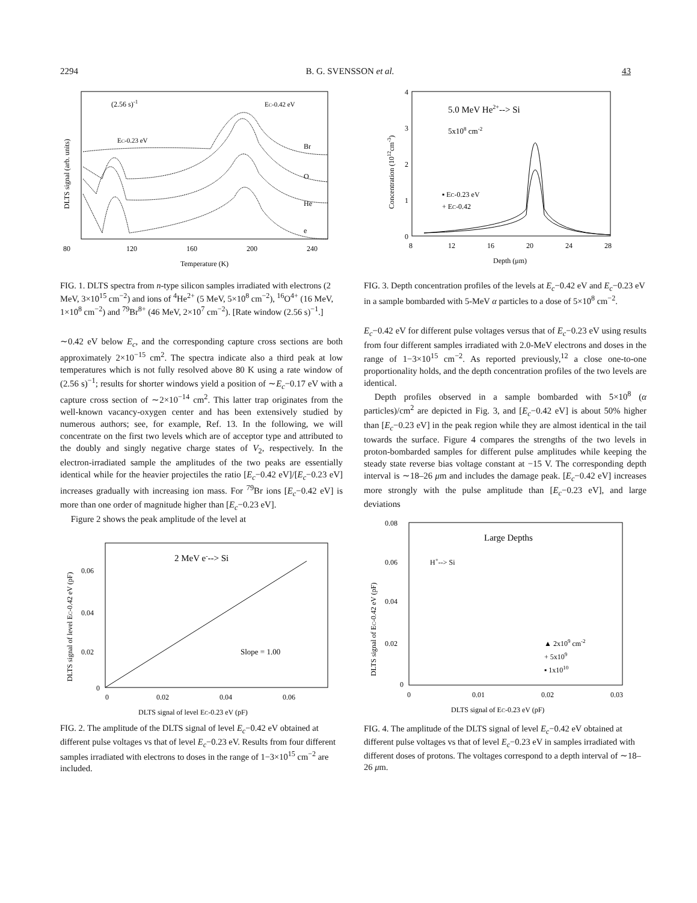2294 B. G. SVENSSON et al. 43
(2.56 s)-1
EC-0.42 eV
EC-0.23 eV
Br
O
He
e
80
120
160
200
240
Temperature (K)
DLTS signal (arb. units)
FIG. 1. DLTS spectra from n-type silicon samples irradiated with electrons (2 MeV, 3×10<sup>15</sup> cm<sup>−2</sup>) and ions of <sup>4</sup>He<sup>2+</sup> (5 MeV, 5×10<sup>8</sup> cm<sup>−2</sup>), <sup>16</sup>O<sup>4+</sup> (16 MeV, 1×10<sup>8</sup> cm<sup>−2</sup>) and <sup>79</sup>Br<sup>8+</sup> (46 MeV, 2×10<sup>7</sup> cm<sup>−2</sup>). [Rate window (2.56 s)<sup>−1</sup>.]
∼0.42 eV below E<sub>c</sub>, and the corresponding capture cross sections are both approximately 2×10<sup>−15</sup> cm<sup>2</sup>. The spectra indicate also a third peak at low temperatures which is not fully resolved above 80 K using a rate window of (2.56 s)<sup>−1</sup>; results for shorter windows yield a position of ∼E<sub>c</sub>−0.17 eV with a capture cross section of ∼2×10<sup>−14</sup> cm<sup>2</sup>. This latter trap originates from the well-known vacancy-oxygen center and has been extensively studied by numerous authors; see, for example, Ref. 13. In the following, we will concentrate on the first two levels which are of acceptor type and attributed to the doubly and singly negative charge states of V<sub>2</sub>, respectively. In the electron-irradiated sample the amplitudes of the two peaks are essentially identical while for the heavier projectiles the ratio [E<sub>c</sub>−0.42 eV]/[E<sub>c</sub>−0.23 eV] increases gradually with increasing ion mass. For <sup>79</sup>Br ions [E<sub>c</sub>−0.42 eV] is more than one order of magnitude higher than [E<sub>c</sub>−0.23 eV].
Figure 2 shows the peak amplitude of the level at
2 MeV e---> Si
Slope = 1.00
0.06
0.04
0.02
0
0
0.02
0.04
0.06
DLTS signal of level EC-0.23 eV (pF)
DLTS signal of level EC-0.42 eV (pF)
FIG. 2. The amplitude of the DLTS signal of level E<sub>c</sub>−0.42 eV obtained at different pulse voltages vs that of level E<sub>c</sub>−0.23 eV. Results from four different samples irradiated with electrons to doses in the range of 1−3×10<sup>15</sup> cm<sup>−2</sup> are included.
5.0 MeV He2+--> Si
5x108 cm-2
▪ EC-0.23 eV
+ EC-0.42
4
3
2
1
0
8
12
16
20
24
28
Depth (μm)
Concentration (1012cm-3)
FIG. 3. Depth concentration profiles of the levels at E<sub>c</sub>−0.42 eV and E<sub>c</sub>−0.23 eV in a sample bombarded with 5-MeV α particles to a dose of 5×10<sup>8</sup> cm<sup>−2</sup>.
E<sub>c</sub>−0.42 eV for different pulse voltages versus that of E<sub>c</sub>−0.23 eV using results from four different samples irradiated with 2.0-MeV electrons and doses in the range of 1−3×10<sup>15</sup> cm<sup>−2</sup>. As reported previously,<sup>12</sup> a close one-to-one proportionality holds, and the depth concentration profiles of the two levels are identical.
Depth profiles observed in a sample bombarded with 5×10<sup>8</sup> (α particles)/cm<sup>2</sup> are depicted in Fig. 3, and [E<sub>c</sub>−0.42 eV] is about 50% higher than [E<sub>c</sub>−0.23 eV] in the peak region while they are almost identical in the tail towards the surface. Figure 4 compares the strengths of the two levels in proton-bombarded samples for different pulse amplitudes while keeping the steady state reverse bias voltage constant at −15 V. The corresponding depth interval is ∼18–26 μm and includes the damage peak. [E<sub>c</sub>−0.42 eV] increases more strongly with the pulse amplitude than [E<sub>c</sub>−0.23 eV], and large deviations
Large Depths
H+--> Si
▲ 2x109 cm-2
+ 5x109
▪ 1x1010
0.08
0.06
0.04
0.02
0
0
0.01
0.02
0.03
DLTS signal of EC-0.23 eV (pF)
DLTS signal of EC-0.42 eV (pF)
FIG. 4. The amplitude of the DLTS signal of level E<sub>c</sub>−0.42 eV obtained at different pulse voltages vs that of level E<sub>c</sub>−0.23 eV in samples irradiated with different doses of protons. The voltages correspond to a depth interval of ∼18–26 μm.